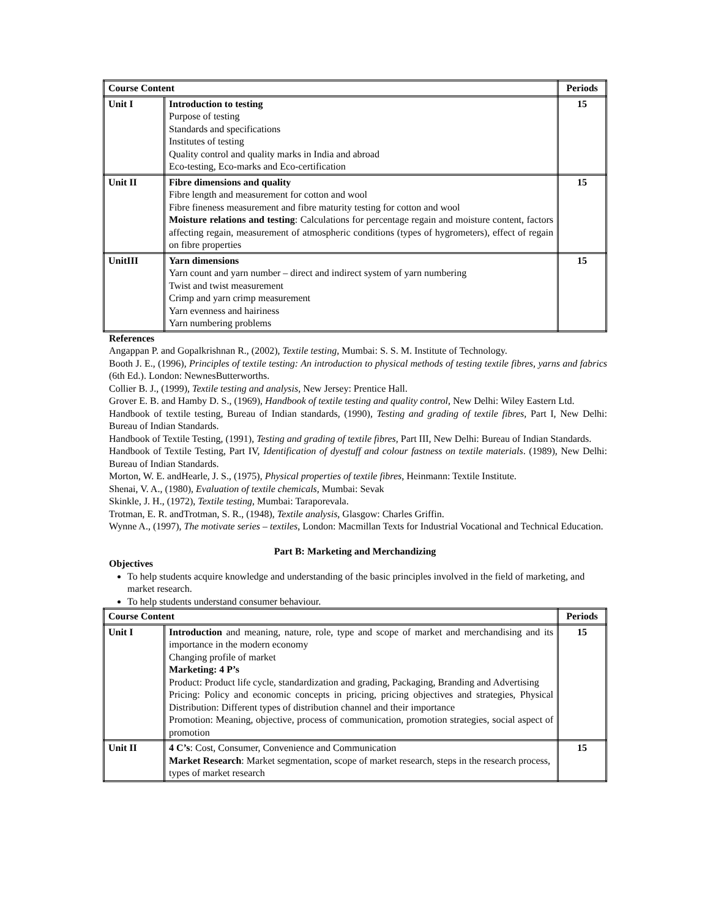| Course Content | | Periods |
| --- | --- | --- |
| Unit I | Introduction to testing Purpose of testing Standards and specifications Institutes of testing Quality control and quality marks in India and abroad Eco-testing, Eco-marks and Eco-certification | 15 |
| Unit II | Fibre dimensions and quality Fibre length and measurement for cotton and wool Fibre fineness measurement and fibre maturity testing for cotton and wool Moisture relations and testing : Calculations for percentage regain and moisture content, factors affecting regain, measurement of atmospheric conditions (types of hygrometers), effect of regain on fibre properties | 15 |
| UnitIII | Yarn dimensions Yarn count and yarn number – direct and indirect system of yarn numbering Twist and twist measurement Crimp and yarn crimp measurement Yarn evenness and hairiness Yarn numbering problems | 15 |
References
Angappan P. and Gopalkrishnan R., (2002), Textile testing, Mumbai: S. S. M. Institute of Technology.
Booth J. E., (1996), Principles of textile testing: An introduction to physical methods of testing textile fibres, yarns and fabrics (6th Ed.). London: NewnesButterworths.
Collier B. J., (1999), Textile testing and analysis, New Jersey: Prentice Hall.
Grover E. B. and Hamby D. S., (1969), Handbook of textile testing and quality control, New Delhi: Wiley Eastern Ltd.
Handbook of textile testing, Bureau of Indian standards, (1990), Testing and grading of textile fibres, Part I, New Delhi: Bureau of Indian Standards.
Handbook of Textile Testing, (1991), Testing and grading of textile fibres, Part III, New Delhi: Bureau of Indian Standards.
Handbook of Textile Testing, Part IV, Identification of dyestuff and colour fastness on textile materials. (1989), New Delhi: Bureau of Indian Standards.
Morton, W. E. andHearle, J. S., (1975), Physical properties of textile fibres, Heinmann: Textile Institute.
Shenai, V. A., (1980), Evaluation of textile chemicals, Mumbai: Sevak
Skinkle, J. H., (1972), Textile testing, Mumbai: Taraporevala.
Trotman, E. R. andTrotman, S. R., (1948), Textile analysis, Glasgow: Charles Griffin.
Wynne A., (1997), The motivate series – textiles, London: Macmillan Texts for Industrial Vocational and Technical Education.
Part B: Marketing and Merchandizing
Objectives
To help students acquire knowledge and understanding of the basic principles involved in the field of marketing, and market research.
To help students understand consumer behaviour.
| Course Content | | Periods |
| --- | --- | --- |
| Unit I | Introduction and meaning, nature, role, type and scope of market and merchandising and its importance in the modern economy Changing profile of market Marketing: 4 P’s Product: Product life cycle, standardization and grading, Packaging, Branding and Advertising Pricing: Policy and economic concepts in pricing, pricing objectives and strategies, Physical Distribution: Different types of distribution channel and their importance Promotion: Meaning, objective, process of communication, promotion strategies, social aspect of promotion | 15 |
| Unit II | 4 C’s : Cost, Consumer, Convenience and Communication Market Research : Market segmentation, scope of market research, steps in the research process, types of market research | 15 |